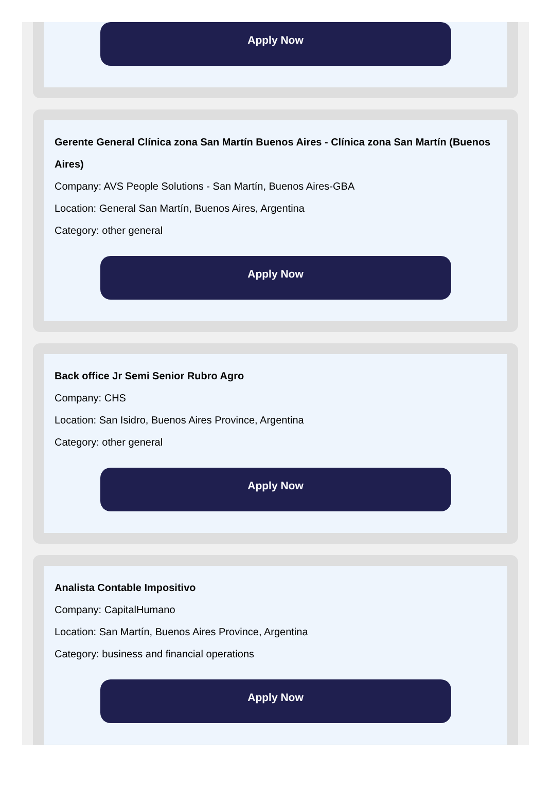Apply Now
Gerente General Clínica zona San Martín Buenos Aires - Clínica zona San Martín (Buenos Aires)
Company: AVS People Solutions - San Martín, Buenos Aires-GBA
Location: General San Martín, Buenos Aires, Argentina
Category: other general
Apply Now
Back office Jr Semi Senior Rubro Agro
Company: CHS
Location: San Isidro, Buenos Aires Province, Argentina
Category: other general
Apply Now
Analista Contable Impositivo
Company: CapitalHumano
Location: San Martín, Buenos Aires Province, Argentina
Category: business and financial operations
Apply Now